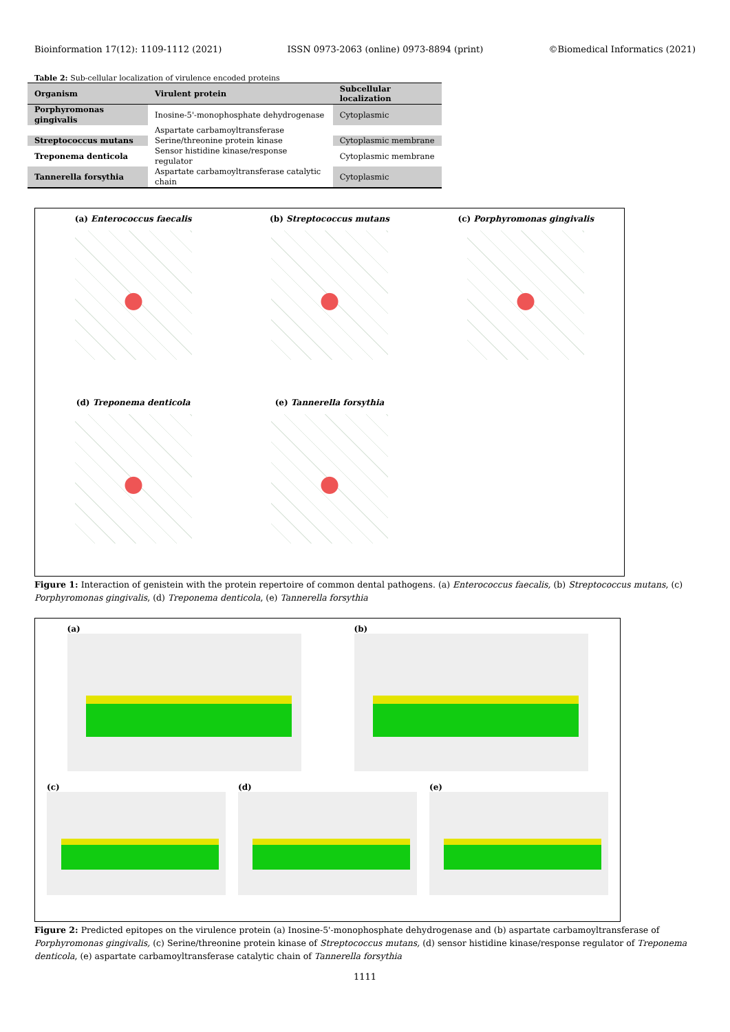Bioinformation 17(12): 1109-1112 (2021) ISSN 0973-2063 (online) 0973-8894 (print) ©Biomedical Informatics (2021)
Table 2: Sub-cellular localization of virulence encoded proteins
| Organism | Virulent protein | Subcellular localization |
| --- | --- | --- |
| Porphyromonas gingivalis | Inosine-5'-monophosphate dehydrogenase | Cytoplasmic |
| | Aspartate carbamoyltransferase | |
| Streptococcus mutans | Serine/threonine protein kinase | Cytoplasmic membrane |
| Treponema denticola | Sensor histidine kinase/response regulator | Cytoplasmic membrane |
| Tannerella forsythia | Aspartate carbamoyltransferase catalytic chain | Cytoplasmic |
(a) Enterococcus faecalis
(b) Streptococcus mutans
(c) Porphyromonas gingivalis
(d) Treponema denticola
(e) Tannerella forsythia
Figure 1: Interaction of genistein with the protein repertoire of common dental pathogens. (a) Enterococcus faecalis, (b) Streptococcus mutans, (c) Porphyromonas gingivalis, (d) Treponema denticola, (e) Tannerella forsythia
(a) (b)
(c) (d) (e)
Figure 2: Predicted epitopes on the virulence protein (a) Inosine-5'-monophosphate dehydrogenase and (b) aspartate carbamoyltransferase of Porphyromonas gingivalis, (c) Serine/threonine protein kinase of Streptococcus mutans, (d) sensor histidine kinase/response regulator of Treponema denticola, (e) aspartate carbamoyltransferase catalytic chain of Tannerella forsythia
1111